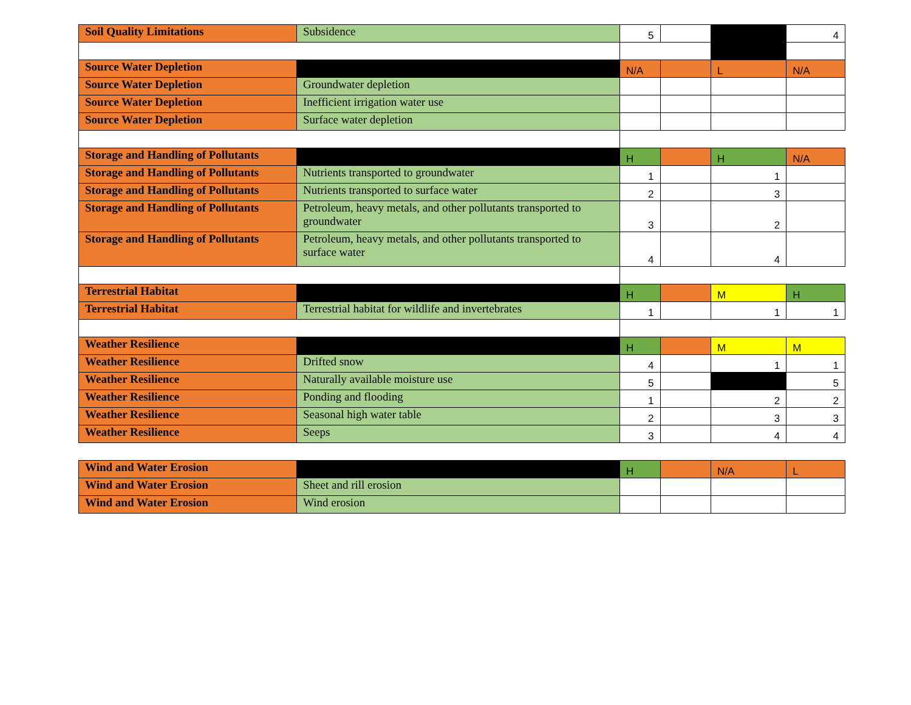| Soil Quality Limitations | Subsidence | 5 | | | 4 |
| Source Water Depletion | | N/A | | L | N/A |
| Source Water Depletion | Groundwater depletion | | | | |
| Source Water Depletion | Inefficient irrigation water use | | | | |
| Source Water Depletion | Surface water depletion | | | | |
| Storage and Handling of Pollutants | | H | | H | N/A |
| Storage and Handling of Pollutants | Nutrients transported to groundwater | 1 | | 1 | |
| Storage and Handling of Pollutants | Nutrients transported to surface water | 2 | | 3 | |
| Storage and Handling of Pollutants | Petroleum, heavy metals, and other pollutants transported to groundwater | 3 | | 2 | |
| Storage and Handling of Pollutants | Petroleum, heavy metals, and other pollutants transported to surface water | 4 | | 4 | |
| Terrestrial Habitat | | H | | M | H |
| Terrestrial Habitat | Terrestrial habitat for wildlife and invertebrates | 1 | | 1 | 1 |
| Weather Resilience | | H | | M | M |
| Weather Resilience | Drifted snow | 4 | | 1 | 1 |
| Weather Resilience | Naturally available moisture use | 5 | | | 5 |
| Weather Resilience | Ponding and flooding | 1 | | 2 | 2 |
| Weather Resilience | Seasonal high water table | 2 | | 3 | 3 |
| Weather Resilience | Seeps | 3 | | 4 | 4 |
| Wind and Water Erosion | | H | | N/A | L |
| Wind and Water Erosion | Sheet and rill erosion | | | | |
| Wind and Water Erosion | Wind erosion | | | | |